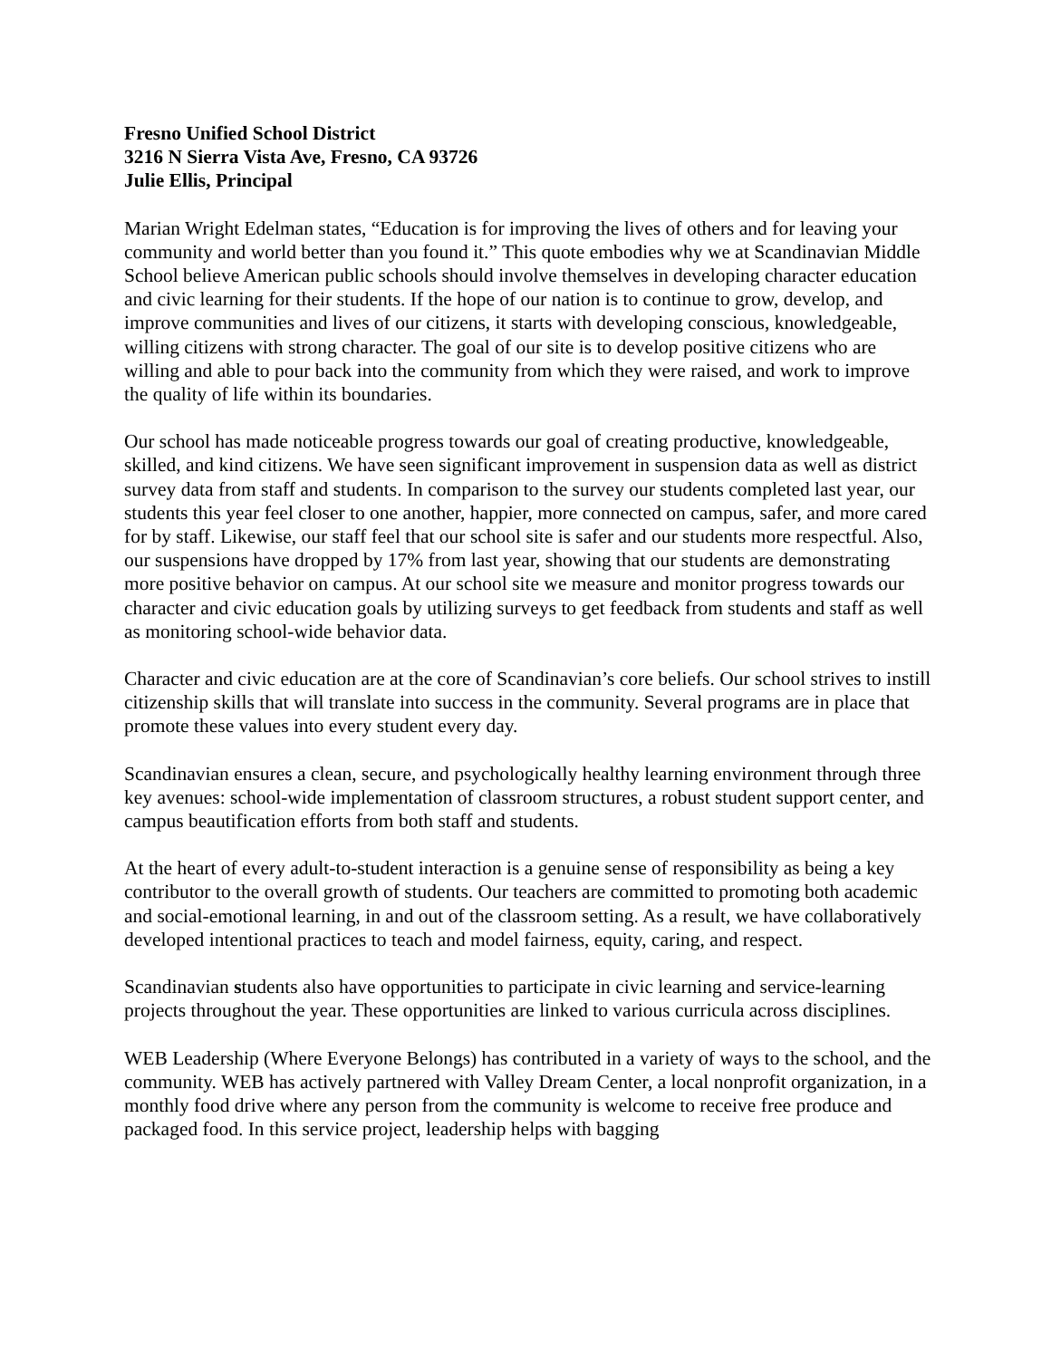Fresno Unified School District
3216 N Sierra Vista Ave, Fresno, CA 93726
Julie Ellis, Principal
Marian Wright Edelman states, “Education is for improving the lives of others and for leaving your community and world better than you found it.” This quote embodies why we at Scandinavian Middle School believe American public schools should involve themselves in developing character education and civic learning for their students. If the hope of our nation is to continue to grow, develop, and improve communities and lives of our citizens, it starts with developing conscious, knowledgeable, willing citizens with strong character. The goal of our site is to develop positive citizens who are willing and able to pour back into the community from which they were raised, and work to improve the quality of life within its boundaries.
Our school has made noticeable progress towards our goal of creating productive, knowledgeable, skilled, and kind citizens. We have seen significant improvement in suspension data as well as district survey data from staff and students. In comparison to the survey our students completed last year, our students this year feel closer to one another, happier, more connected on campus, safer, and more cared for by staff. Likewise, our staff feel that our school site is safer and our students more respectful. Also, our suspensions have dropped by 17% from last year, showing that our students are demonstrating more positive behavior on campus. At our school site we measure and monitor progress towards our character and civic education goals by utilizing surveys to get feedback from students and staff as well as monitoring school-wide behavior data.
Character and civic education are at the core of Scandinavian’s core beliefs. Our school strives to instill citizenship skills that will translate into success in the community. Several programs are in place that promote these values into every student every day.
Scandinavian ensures a clean, secure, and psychologically healthy learning environment through three key avenues: school-wide implementation of classroom structures, a robust student support center, and campus beautification efforts from both staff and students.
At the heart of every adult-to-student interaction is a genuine sense of responsibility as being a key contributor to the overall growth of students. Our teachers are committed to promoting both academic and social-emotional learning, in and out of the classroom setting. As a result, we have collaboratively developed intentional practices to teach and model fairness, equity, caring, and respect.
Scandinavian students also have opportunities to participate in civic learning and service-learning projects throughout the year. These opportunities are linked to various curricula across disciplines.
WEB Leadership (Where Everyone Belongs) has contributed in a variety of ways to the school, and the community. WEB has actively partnered with Valley Dream Center, a local nonprofit organization, in a monthly food drive where any person from the community is welcome to receive free produce and packaged food. In this service project, leadership helps with bagging